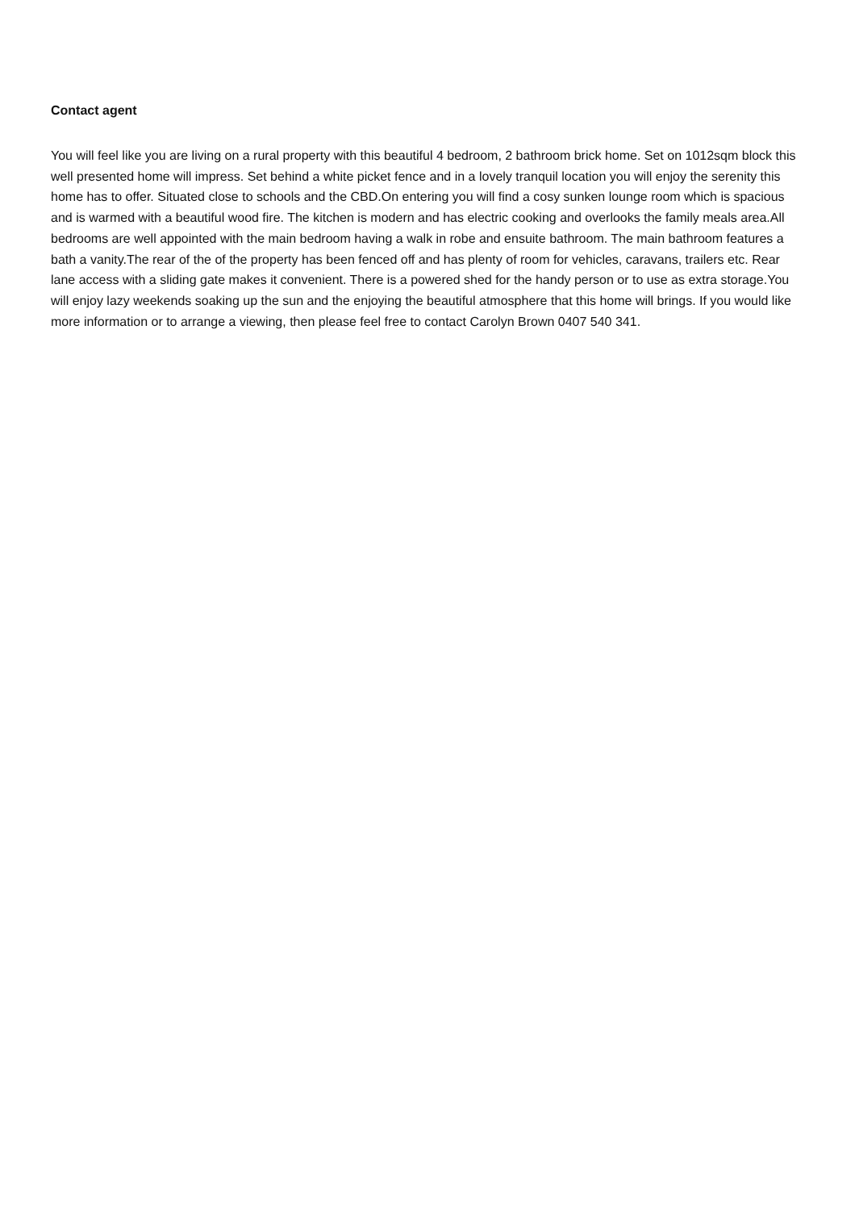Contact agent
You will feel like you are living on a rural property with this beautiful 4 bedroom, 2 bathroom brick home. Set on 1012sqm block this well presented home will impress. Set behind a white picket fence and in a lovely tranquil location you will enjoy the serenity this home has to offer. Situated close to schools and the CBD.On entering you will find a cosy sunken lounge room which is spacious and is warmed with a beautiful wood fire. The kitchen is modern and has electric cooking and overlooks the family meals area.All bedrooms are well appointed with the main bedroom having a walk in robe and ensuite bathroom. The main bathroom features a bath a vanity.The rear of the of the property has been fenced off and has plenty of room for vehicles, caravans, trailers etc. Rear lane access with a sliding gate makes it convenient. There is a powered shed for the handy person or to use as extra storage.You will enjoy lazy weekends soaking up the sun and the enjoying the beautiful atmosphere that this home will brings. If you would like more information or to arrange a viewing, then please feel free to contact Carolyn Brown 0407 540 341.